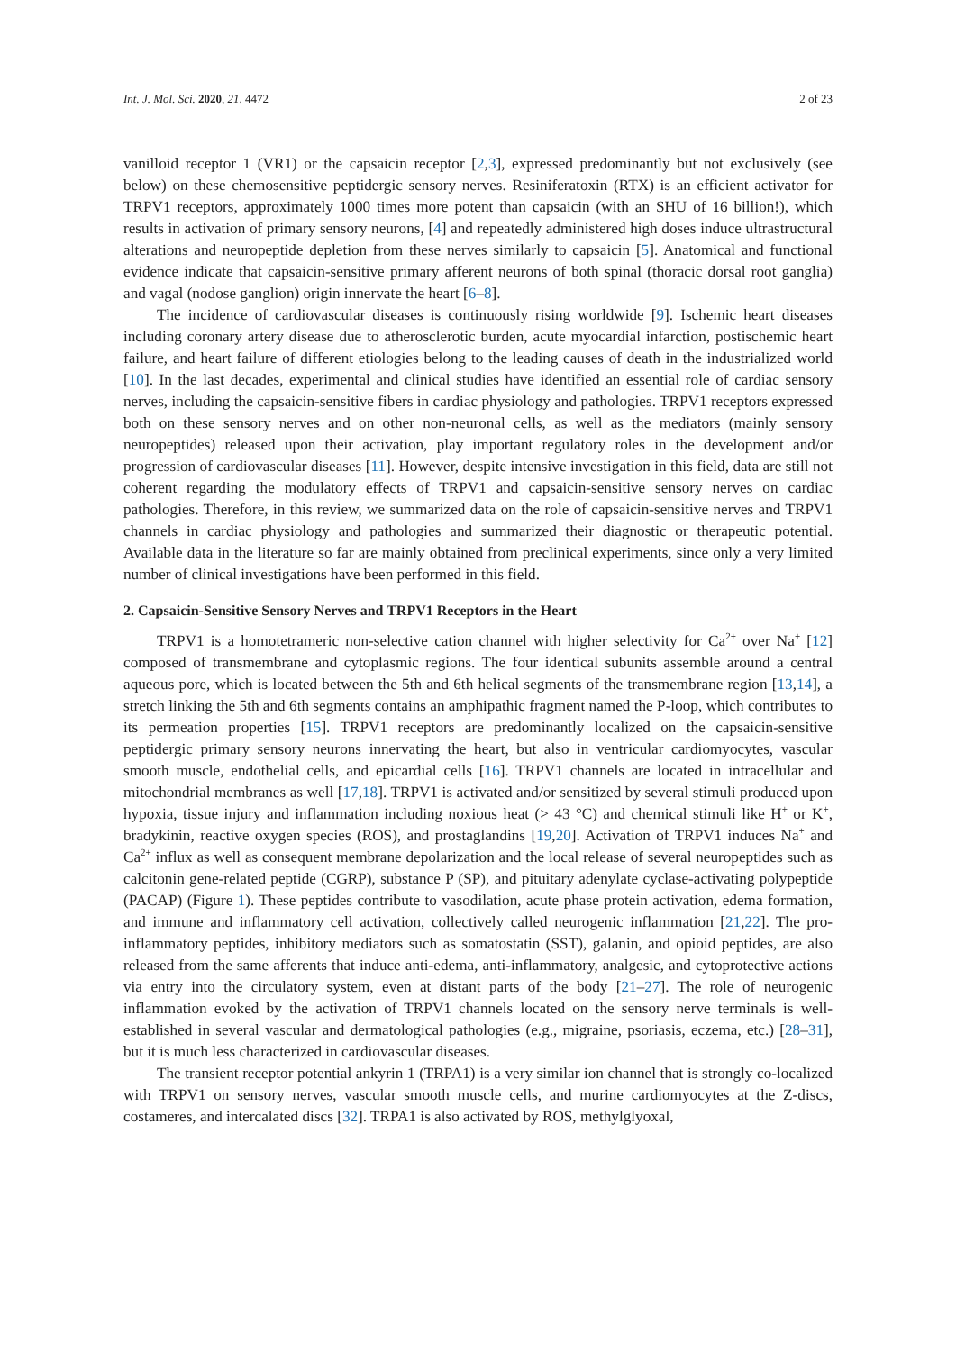Int. J. Mol. Sci. 2020, 21, 4472 2 of 23
vanilloid receptor 1 (VR1) or the capsaicin receptor [2,3], expressed predominantly but not exclusively (see below) on these chemosensitive peptidergic sensory nerves. Resiniferatoxin (RTX) is an efficient activator for TRPV1 receptors, approximately 1000 times more potent than capsaicin (with an SHU of 16 billion!), which results in activation of primary sensory neurons, [4] and repeatedly administered high doses induce ultrastructural alterations and neuropeptide depletion from these nerves similarly to capsaicin [5]. Anatomical and functional evidence indicate that capsaicin-sensitive primary afferent neurons of both spinal (thoracic dorsal root ganglia) and vagal (nodose ganglion) origin innervate the heart [6–8].
The incidence of cardiovascular diseases is continuously rising worldwide [9]. Ischemic heart diseases including coronary artery disease due to atherosclerotic burden, acute myocardial infarction, postischemic heart failure, and heart failure of different etiologies belong to the leading causes of death in the industrialized world [10]. In the last decades, experimental and clinical studies have identified an essential role of cardiac sensory nerves, including the capsaicin-sensitive fibers in cardiac physiology and pathologies. TRPV1 receptors expressed both on these sensory nerves and on other non-neuronal cells, as well as the mediators (mainly sensory neuropeptides) released upon their activation, play important regulatory roles in the development and/or progression of cardiovascular diseases [11]. However, despite intensive investigation in this field, data are still not coherent regarding the modulatory effects of TRPV1 and capsaicin-sensitive sensory nerves on cardiac pathologies. Therefore, in this review, we summarized data on the role of capsaicin-sensitive nerves and TRPV1 channels in cardiac physiology and pathologies and summarized their diagnostic or therapeutic potential. Available data in the literature so far are mainly obtained from preclinical experiments, since only a very limited number of clinical investigations have been performed in this field.
2. Capsaicin-Sensitive Sensory Nerves and TRPV1 Receptors in the Heart
TRPV1 is a homotetrameric non-selective cation channel with higher selectivity for Ca<sup>2+</sup> over Na<sup>+</sup> [12] composed of transmembrane and cytoplasmic regions. The four identical subunits assemble around a central aqueous pore, which is located between the 5th and 6th helical segments of the transmembrane region [13,14], a stretch linking the 5th and 6th segments contains an amphipathic fragment named the P-loop, which contributes to its permeation properties [15]. TRPV1 receptors are predominantly localized on the capsaicin-sensitive peptidergic primary sensory neurons innervating the heart, but also in ventricular cardiomyocytes, vascular smooth muscle, endothelial cells, and epicardial cells [16]. TRPV1 channels are located in intracellular and mitochondrial membranes as well [17,18]. TRPV1 is activated and/or sensitized by several stimuli produced upon hypoxia, tissue injury and inflammation including noxious heat (> 43 °C) and chemical stimuli like H<sup>+</sup> or K<sup>+</sup>, bradykinin, reactive oxygen species (ROS), and prostaglandins [19,20]. Activation of TRPV1 induces Na<sup>+</sup> and Ca<sup>2+</sup> influx as well as consequent membrane depolarization and the local release of several neuropeptides such as calcitonin gene-related peptide (CGRP), substance P (SP), and pituitary adenylate cyclase-activating polypeptide (PACAP) (Figure 1). These peptides contribute to vasodilation, acute phase protein activation, edema formation, and immune and inflammatory cell activation, collectively called neurogenic inflammation [21,22]. The pro-inflammatory peptides, inhibitory mediators such as somatostatin (SST), galanin, and opioid peptides, are also released from the same afferents that induce anti-edema, anti-inflammatory, analgesic, and cytoprotective actions via entry into the circulatory system, even at distant parts of the body [21–27]. The role of neurogenic inflammation evoked by the activation of TRPV1 channels located on the sensory nerve terminals is well-established in several vascular and dermatological pathologies (e.g., migraine, psoriasis, eczema, etc.) [28–31], but it is much less characterized in cardiovascular diseases.
The transient receptor potential ankyrin 1 (TRPA1) is a very similar ion channel that is strongly co-localized with TRPV1 on sensory nerves, vascular smooth muscle cells, and murine cardiomyocytes at the Z-discs, costameres, and intercalated discs [32]. TRPA1 is also activated by ROS, methylglyoxal,